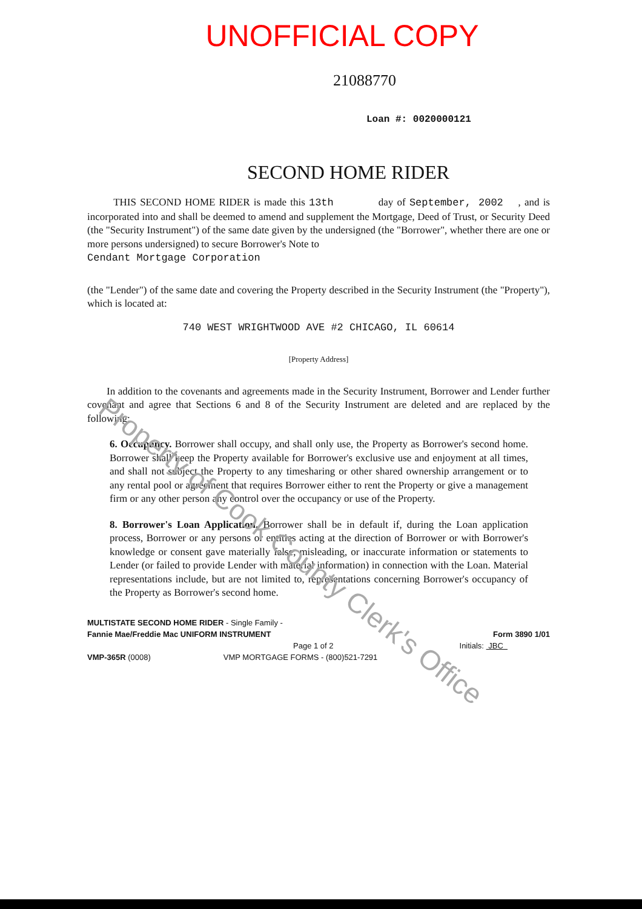UNOFFICIAL COPY
21088770
Loan #: 0020000121
SECOND HOME RIDER
THIS SECOND HOME RIDER is made this 13th day of September, 2002 , and is incorporated into and shall be deemed to amend and supplement the Mortgage, Deed of Trust, or Security Deed (the "Security Instrument") of the same date given by the undersigned (the "Borrower", whether there are one or more persons undersigned) to secure Borrower's Note to
Cendant Mortgage Corporation
(the "Lender") of the same date and covering the Property described in the Security Instrument (the "Property"), which is located at:
740 WEST WRIGHTWOOD AVE #2 CHICAGO, IL 60614
[Property Address]
In addition to the covenants and agreements made in the Security Instrument, Borrower and Lender further covenant and agree that Sections 6 and 8 of the Security Instrument are deleted and are replaced by the following:
6. Occupancy. Borrower shall occupy, and shall only use, the Property as Borrower's second home. Borrower shall keep the Property available for Borrower's exclusive use and enjoyment at all times, and shall not subject the Property to any timesharing or other shared ownership arrangement or to any rental pool or agreement that requires Borrower either to rent the Property or give a management firm or any other person any control over the occupancy or use of the Property.
8. Borrower's Loan Application. Borrower shall be in default if, during the Loan application process, Borrower or any persons or entities acting at the direction of Borrower or with Borrower's knowledge or consent gave materially false, misleading, or inaccurate information or statements to Lender (or failed to provide Lender with material information) in connection with the Loan. Material representations include, but are not limited to, representations concerning Borrower's occupancy of the Property as Borrower's second home.
MULTISTATE SECOND HOME RIDER - Single Family -
Fannie Mae/Freddie Mac UNIFORM INSTRUMENT Form 3890 1/01
Page 1 of 2 Initials: JBC
VMP-365R (0008) VMP MORTGAGE FORMS - (800)521-7291
Property of Cook County Clerk's Office